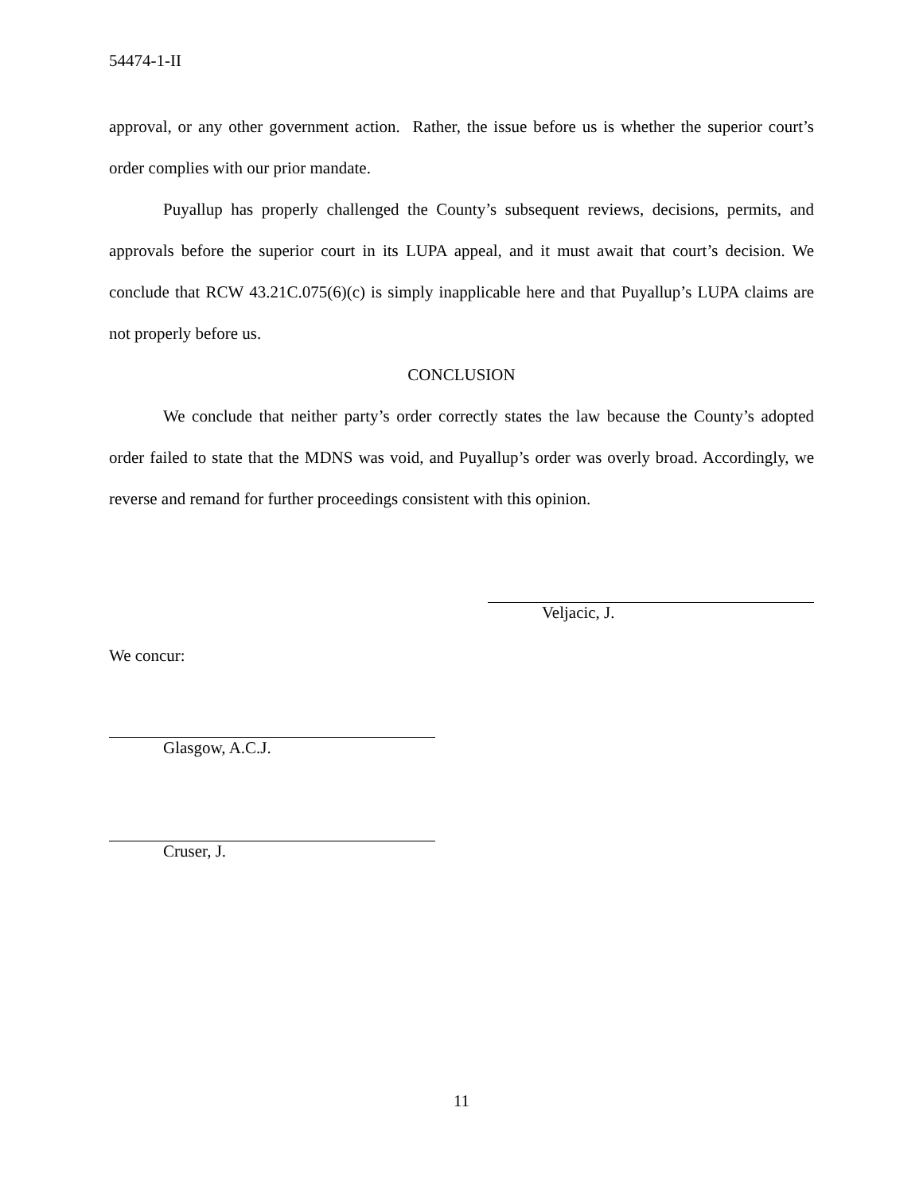54474-1-II
approval, or any other government action. Rather, the issue before us is whether the superior court’s order complies with our prior mandate.
Puyallup has properly challenged the County’s subsequent reviews, decisions, permits, and approvals before the superior court in its LUPA appeal, and it must await that court’s decision. We conclude that RCW 43.21C.075(6)(c) is simply inapplicable here and that Puyallup’s LUPA claims are not properly before us.
CONCLUSION
We conclude that neither party’s order correctly states the law because the County’s adopted order failed to state that the MDNS was void, and Puyallup’s order was overly broad. Accordingly, we reverse and remand for further proceedings consistent with this opinion.
Veljacic, J.
We concur:
Glasgow, A.C.J.
Cruser, J.
11